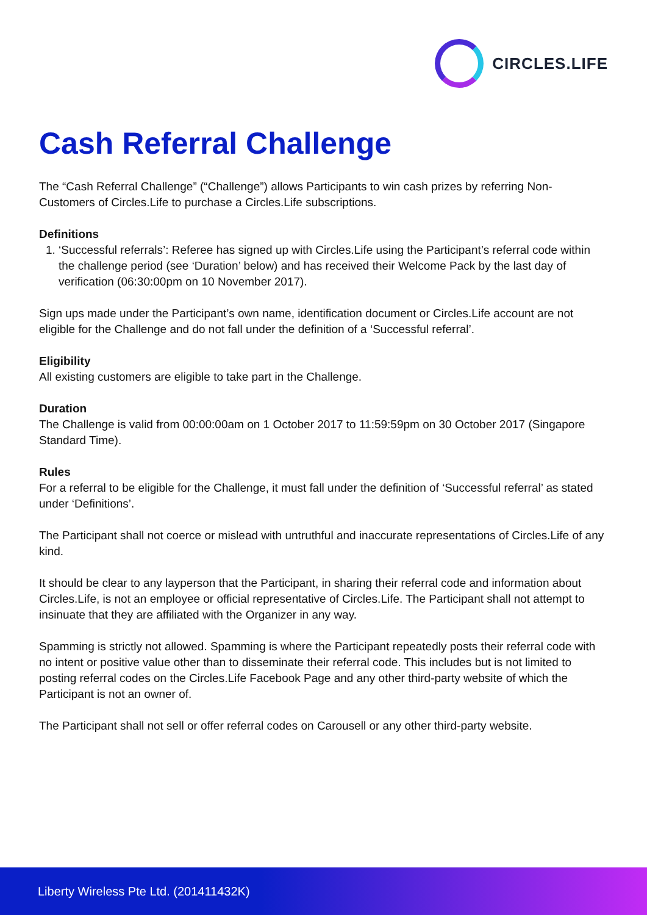CIRCLES.LIFE
Cash Referral Challenge
The “Cash Referral Challenge” (“Challenge”) allows Participants to win cash prizes by referring Non-Customers of Circles.Life to purchase a Circles.Life subscriptions.
Definitions
1. ‘Successful referrals’: Referee has signed up with Circles.Life using the Participant’s referral code within the challenge period (see ‘Duration’ below) and has received their Welcome Pack by the last day of verification (06:30:00pm on 10 November 2017).
Sign ups made under the Participant’s own name, identification document or Circles.Life account are not eligible for the Challenge and do not fall under the definition of a ‘Successful referral’.
Eligibility
All existing customers are eligible to take part in the Challenge.
Duration
The Challenge is valid from 00:00:00am on 1 October 2017 to 11:59:59pm on 30 October 2017 (Singapore Standard Time).
Rules
For a referral to be eligible for the Challenge, it must fall under the definition of ‘Successful referral’ as stated under ‘Definitions’.
The Participant shall not coerce or mislead with untruthful and inaccurate representations of Circles.Life of any kind.
It should be clear to any layperson that the Participant, in sharing their referral code and information about Circles.Life, is not an employee or official representative of Circles.Life. The Participant shall not attempt to insinuate that they are affiliated with the Organizer in any way.
Spamming is strictly not allowed. Spamming is where the Participant repeatedly posts their referral code with no intent or positive value other than to disseminate their referral code. This includes but is not limited to posting referral codes on the Circles.Life Facebook Page and any other third-party website of which the Participant is not an owner of.
The Participant shall not sell or offer referral codes on Carousell or any other third-party website.
Liberty Wireless Pte Ltd. (201411432K)